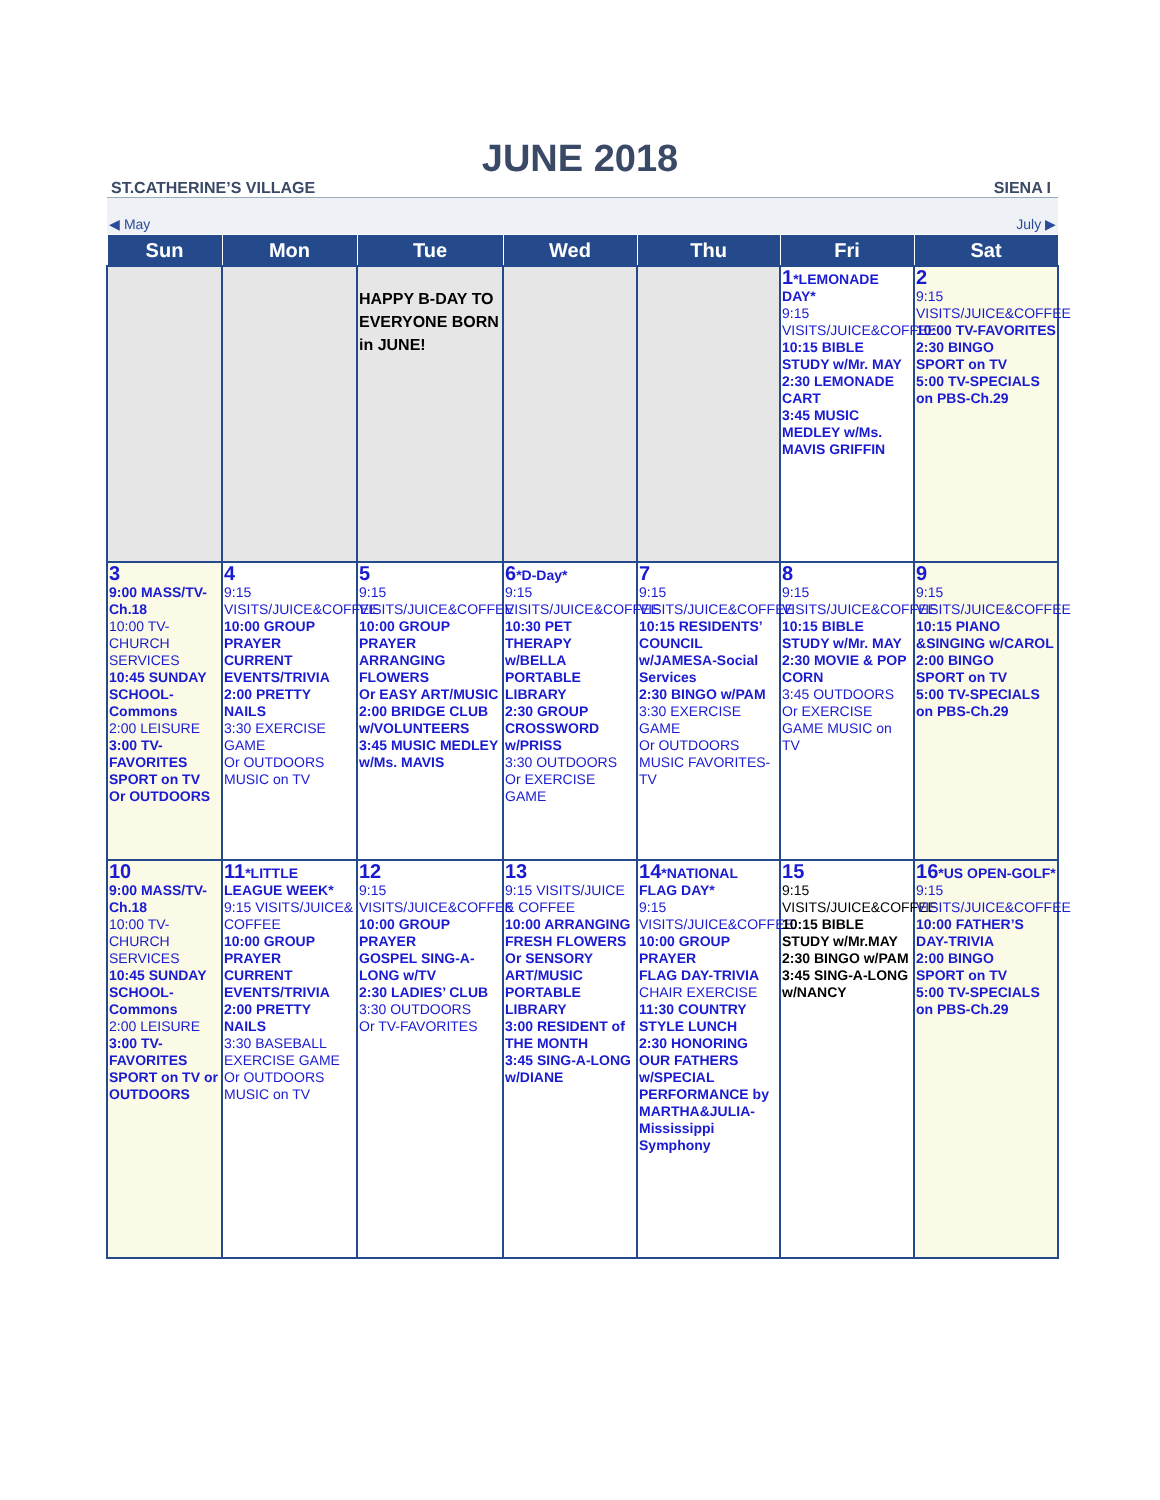JUNE 2018
ST.CATHERINE’S VILLAGE SIENA I
| ◀ May | | | | July ▶ | | |
| Sun | Mon | Tue | Wed | Thu | Fri | Sat |
| | | HAPPY B-DAY TO EVERYONE BORN in JUNE! | | | 1 *LEMONADE DAY* 9:15 VISITS/JUICE&COFFEE 10:15 BIBLE STUDY w/Mr. MAY 2:30 LEMONADE CART 3:45 MUSIC MEDLEY w/Ms. MAVIS GRIFFIN | 2 9:15 VISITS/JUICE&COFFEE 10:00 TV-FAVORITES 2:30 BINGO SPORT on TV 5:00 TV-SPECIALS on PBS-Ch.29 |
| 3 9:00 MASS/TV-Ch.18 10:00 TV-CHURCH SERVICES 10:45 SUNDAY SCHOOL-Commons 2:00 LEISURE 3:00 TV-FAVORITES SPORT on TV Or OUTDOORS | 4 9:15 VISITS/JUICE&COFFEE 10:00 GROUP PRAYER CURRENT EVENTS/TRIVIA 2:00 PRETTY NAILS 3:30 EXERCISE GAME Or OUTDOORS MUSIC on TV | 5 9:15 VISITS/JUICE&COFFEE 10:00 GROUP PRAYER ARRANGING FLOWERS Or EASY ART/MUSIC 2:00 BRIDGE CLUB w/VOLUNTEERS 3:45 MUSIC MEDLEY w/Ms. MAVIS | 6 *D-Day* 9:15 VISITS/JUICE&COFFEE 10:30 PET THERAPY w/BELLA PORTABLE LIBRARY 2:30 GROUP CROSSWORD w/PRISS 3:30 OUTDOORS Or EXERCISE GAME | 7 9:15 VISITS/JUICE&COFFEE 10:15 RESIDENTS’ COUNCIL w/JAMESA-Social Services 2:30 BINGO w/PAM 3:30 EXERCISE GAME Or OUTDOORS MUSIC FAVORITES-TV | 8 9:15 VISITS/JUICE&COFFEE 10:15 BIBLE STUDY w/Mr. MAY 2:30 MOVIE & POP CORN 3:45 OUTDOORS Or EXERCISE GAME MUSIC on TV | 9 9:15 VISITS/JUICE&COFFEE 10:15 PIANO &SINGING w/CAROL 2:00 BINGO SPORT on TV 5:00 TV-SPECIALS on PBS-Ch.29 |
| 10 9:00 MASS/TV-Ch.18 10:00 TV-CHURCH SERVICES 10:45 SUNDAY SCHOOL-Commons 2:00 LEISURE 3:00 TV-FAVORITES SPORT on TV or OUTDOORS | 11 *LITTLE LEAGUE WEEK* 9:15 VISITS/JUICE& COFFEE 10:00 GROUP PRAYER CURRENT EVENTS/TRIVIA 2:00 PRETTY NAILS 3:30 BASEBALL EXERCISE GAME Or OUTDOORS MUSIC on TV | 12 9:15 VISITS/JUICE&COFFEE 10:00 GROUP PRAYER GOSPEL SING-A-LONG w/TV 2:30 LADIES’ CLUB 3:30 OUTDOORS Or TV-FAVORITES | 13 9:15 VISITS/JUICE & COFFEE 10:00 ARRANGING FRESH FLOWERS Or SENSORY ART/MUSIC PORTABLE LIBRARY 3:00 RESIDENT of THE MONTH 3:45 SING-A-LONG w/DIANE | 14 *NATIONAL FLAG DAY* 9:15 VISITS/JUICE&COFFEE 10:00 GROUP PRAYER FLAG DAY-TRIVIA CHAIR EXERCISE 11:30 COUNTRY STYLE LUNCH 2:30 HONORING OUR FATHERS w/SPECIAL PERFORMANCE by MARTHA&JULIA-Mississippi Symphony | 15 9:15 VISITS/JUICE&COFFEE 10:15 BIBLE STUDY w/Mr.MAY 2:30 BINGO w/PAM 3:45 SING-A-LONG w/NANCY | 16 *US OPEN-GOLF* 9:15 VISITS/JUICE&COFFEE 10:00 FATHER’S DAY-TRIVIA 2:00 BINGO SPORT on TV 5:00 TV-SPECIALS on PBS-Ch.29 |